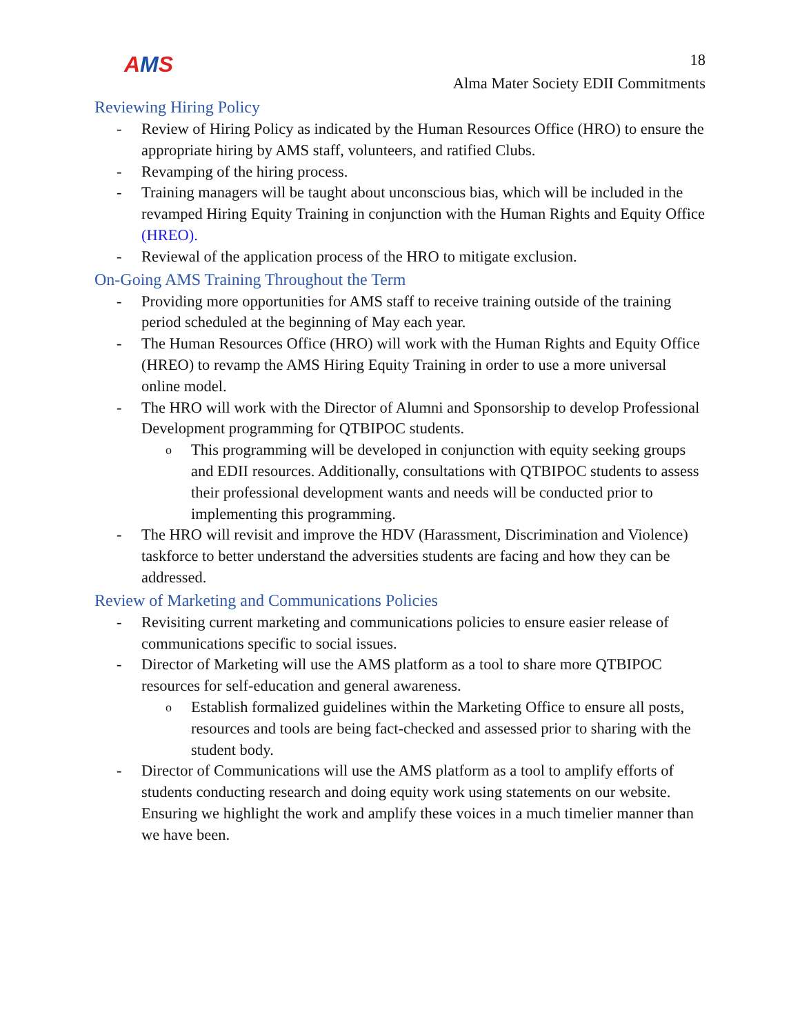AMS
18
Alma Mater Society EDII Commitments
Reviewing Hiring Policy
- Review of Hiring Policy as indicated by the Human Resources Office (HRO) to ensure the appropriate hiring by AMS staff, volunteers, and ratified Clubs.
- Revamping of the hiring process.
- Training managers will be taught about unconscious bias, which will be included in the revamped Hiring Equity Training in conjunction with the Human Rights and Equity Office (HREO).
- Reviewal of the application process of the HRO to mitigate exclusion.
On-Going AMS Training Throughout the Term
- Providing more opportunities for AMS staff to receive training outside of the training period scheduled at the beginning of May each year.
- The Human Resources Office (HRO) will work with the Human Rights and Equity Office (HREO) to revamp the AMS Hiring Equity Training in order to use a more universal online model.
- The HRO will work with the Director of Alumni and Sponsorship to develop Professional Development programming for QTBIPOC students.
o
This programming will be developed in conjunction with equity seeking groups and EDII resources. Additionally, consultations with QTBIPOC students to assess their professional development wants and needs will be conducted prior to implementing this programming.
- The HRO will revisit and improve the HDV (Harassment, Discrimination and Violence) taskforce to better understand the adversities students are facing and how they can be addressed.
Review of Marketing and Communications Policies
- Revisiting current marketing and communications policies to ensure easier release of communications specific to social issues.
- Director of Marketing will use the AMS platform as a tool to share more QTBIPOC resources for self-education and general awareness.
o
Establish formalized guidelines within the Marketing Office to ensure all posts, resources and tools are being fact-checked and assessed prior to sharing with the student body.
- Director of Communications will use the AMS platform as a tool to amplify efforts of students conducting research and doing equity work using statements on our website. Ensuring we highlight the work and amplify these voices in a much timelier manner than we have been.